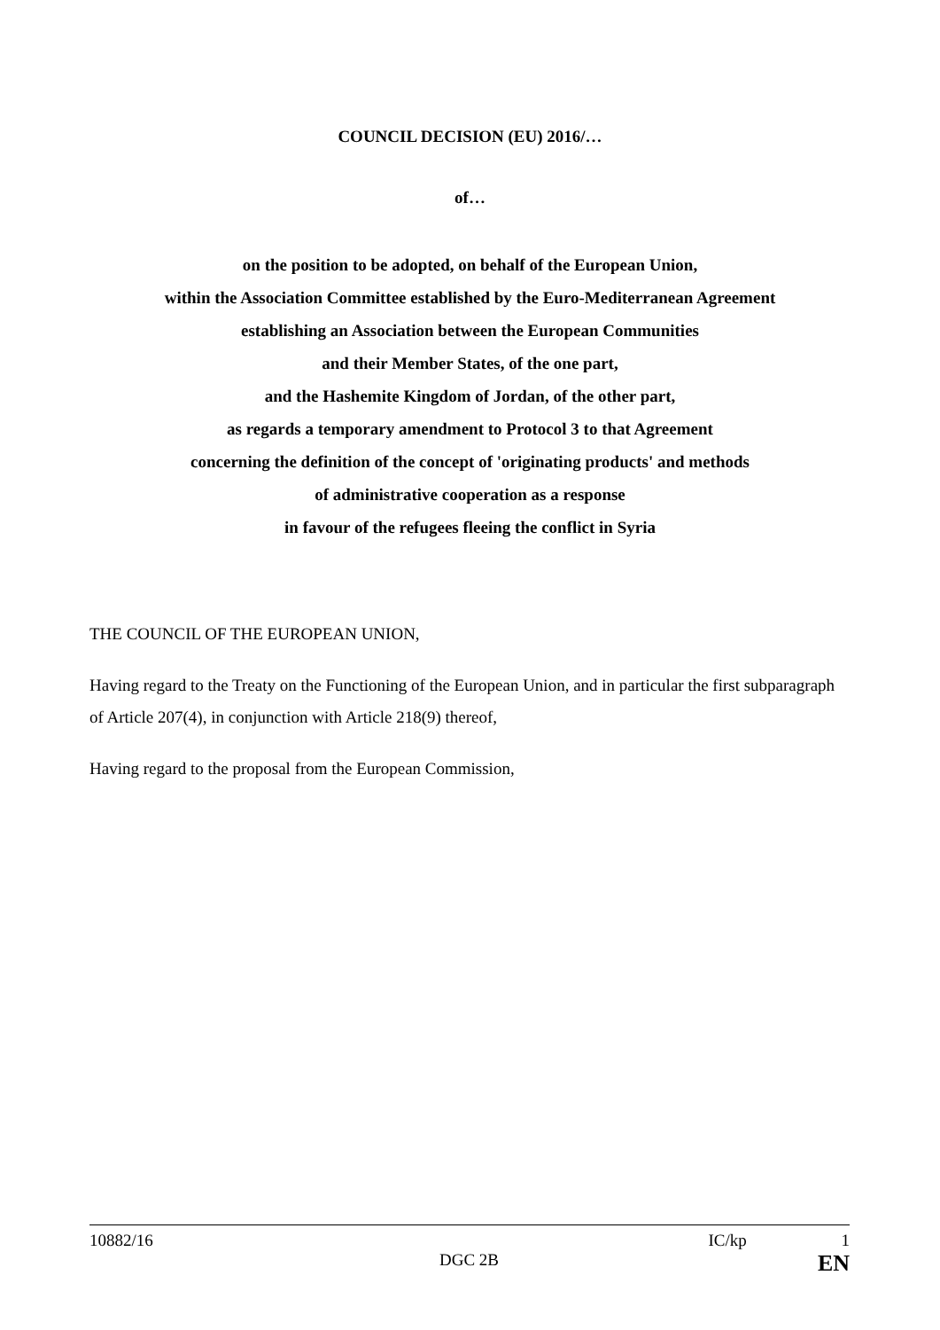COUNCIL DECISION (EU) 2016/…
of…
on the position to be adopted, on behalf of the European Union,
within the Association Committee established by the Euro-Mediterranean Agreement
establishing an Association between the European Communities
and their Member States, of the one part,
and the Hashemite Kingdom of Jordan, of the other part,
as regards a temporary amendment to Protocol 3 to that Agreement
concerning the definition of the concept of 'originating products' and methods
of administrative cooperation as a response
in favour of the refugees fleeing the conflict in Syria
THE COUNCIL OF THE EUROPEAN UNION,
Having regard to the Treaty on the Functioning of the European Union, and in particular the first subparagraph of Article 207(4), in conjunction with Article 218(9) thereof,
Having regard to the proposal from the European Commission,
10882/16 IC/kp 1
DGC 2B EN